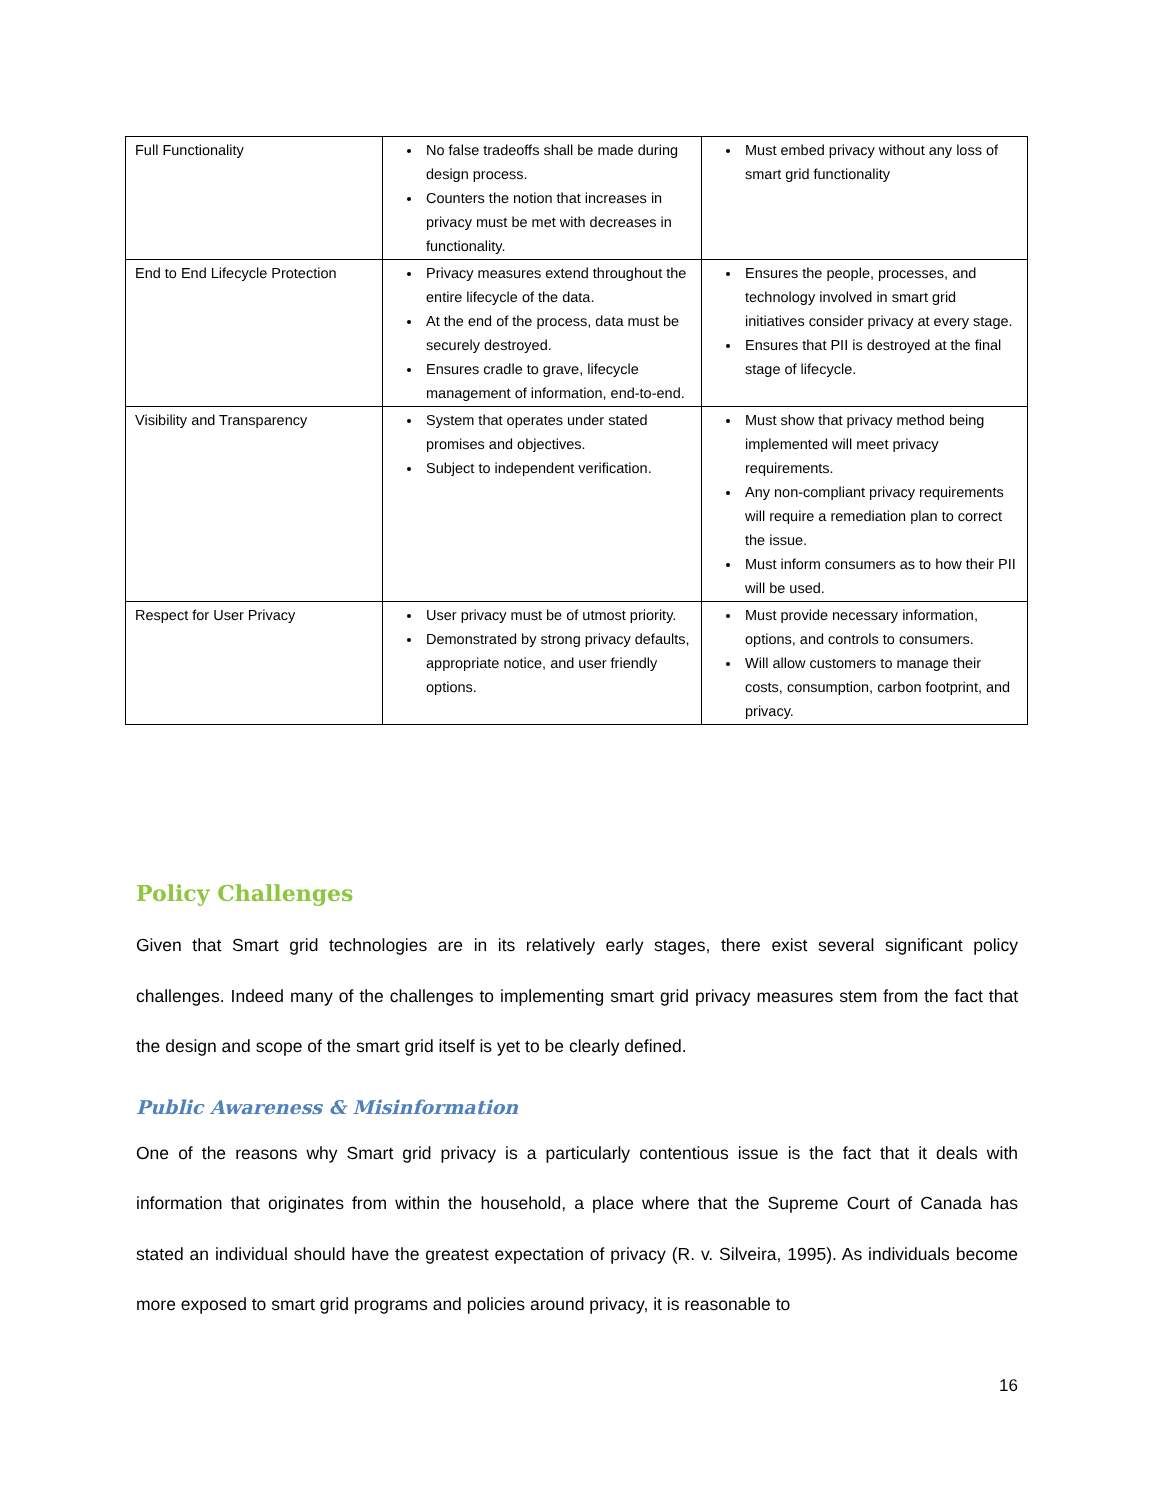| Full Functionality | No false tradeoffs shall be made during design process. Counters the notion that increases in privacy must be met with decreases in functionality. | Must embed privacy without any loss of smart grid functionality |
| End to End Lifecycle Protection | Privacy measures extend throughout the entire lifecycle of the data. At the end of the process, data must be securely destroyed. Ensures cradle to grave, lifecycle management of information, end-to-end. | Ensures the people, processes, and technology involved in smart grid initiatives consider privacy at every stage. Ensures that PII is destroyed at the final stage of lifecycle. |
| Visibility and Transparency | System that operates under stated promises and objectives. Subject to independent verification. | Must show that privacy method being implemented will meet privacy requirements. Any non-compliant privacy requirements will require a remediation plan to correct the issue. Must inform consumers as to how their PII will be used. |
| Respect for User Privacy | User privacy must be of utmost priority. Demonstrated by strong privacy defaults, appropriate notice, and user friendly options. | Must provide necessary information, options, and controls to consumers. Will allow customers to manage their costs, consumption, carbon footprint, and privacy. |
Policy Challenges
Given that Smart grid technologies are in its relatively early stages, there exist several significant policy challenges. Indeed many of the challenges to implementing smart grid privacy measures stem from the fact that the design and scope of the smart grid itself is yet to be clearly defined.
Public Awareness & Misinformation
One of the reasons why Smart grid privacy is a particularly contentious issue is the fact that it deals with information that originates from within the household, a place where that the Supreme Court of Canada has stated an individual should have the greatest expectation of privacy (R. v. Silveira, 1995). As individuals become more exposed to smart grid programs and policies around privacy, it is reasonable to
16